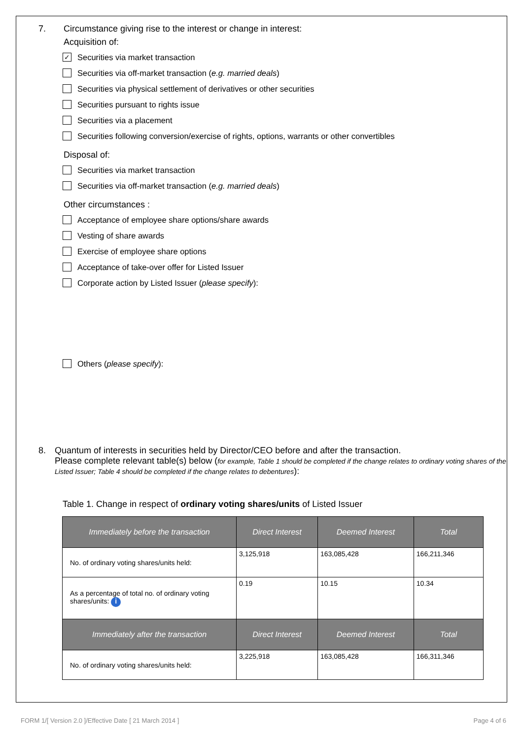7. Circumstance giving rise to the interest or change in interest:
Acquisition of:
✓ Securities via market transaction
Securities via off-market transaction (e.g. married deals)
Securities via physical settlement of derivatives or other securities
Securities pursuant to rights issue
Securities via a placement
Securities following conversion/exercise of rights, options, warrants or other convertibles
Disposal of:
Securities via market transaction
Securities via off-market transaction (e.g. married deals)
Other circumstances :
Acceptance of employee share options/share awards
Vesting of share awards
Exercise of employee share options
Acceptance of take-over offer for Listed Issuer
Corporate action by Listed Issuer (please specify):
Others (please specify):
8. Quantum of interests in securities held by Director/CEO before and after the transaction.
Please complete relevant table(s) below (for example, Table 1 should be completed if the change relates to ordinary voting shares of the Listed Issuer; Table 4 should be completed if the change relates to debentures):
Table 1. Change in respect of ordinary voting shares/units of Listed Issuer
| Immediately before the transaction | Direct Interest | Deemed Interest | Total |
| --- | --- | --- | --- |
| No. of ordinary voting shares/units held: | 3,125,918 | 163,085,428 | 166,211,346 |
| As a percentage of total no. of ordinary voting shares/units: i | 0.19 | 10.15 | 10.34 |
| Immediately after the transaction | Direct Interest | Deemed Interest | Total |
| No. of ordinary voting shares/units held: | 3,225,918 | 163,085,428 | 166,311,346 |
FORM 1/[ Version 2.0 ]/Effective Date [ 21 March 2014 ] Page 4 of 6